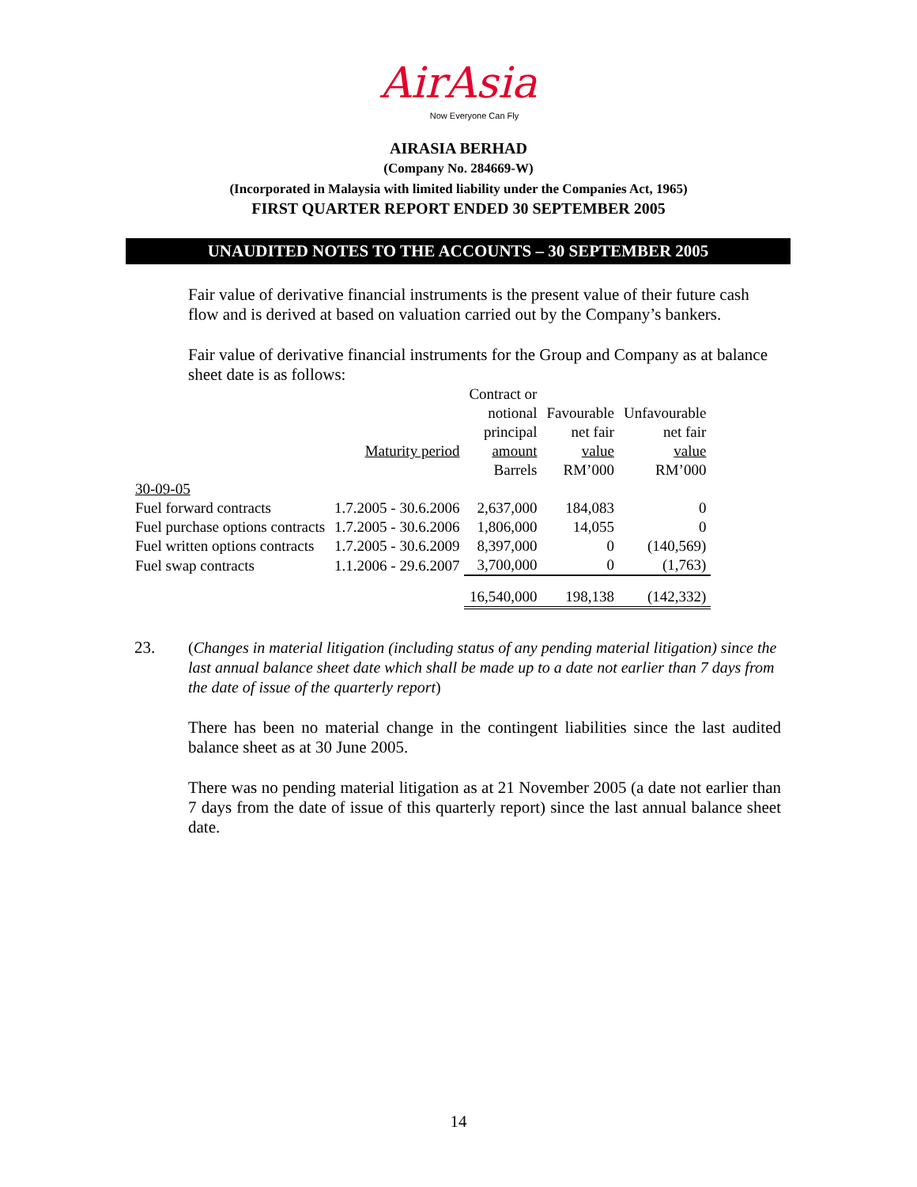AirAsia
Now Everyone Can Fly
AIRASIA BERHAD
(Company No. 284669-W)
(Incorporated in Malaysia with limited liability under the Companies Act, 1965)
FIRST QUARTER REPORT ENDED 30 SEPTEMBER 2005
UNAUDITED NOTES TO THE ACCOUNTS – 30 SEPTEMBER 2005
Fair value of derivative financial instruments is the present value of their future cash flow and is derived at based on valuation carried out by the Company’s bankers.
Fair value of derivative financial instruments for the Group and Company as at balance sheet date is as follows:
| | Maturity period | Contract or notional principal amount | Favourable net fair value | Unfavourable net fair value |
| | | Barrels | RM’000 | RM’000 |
| 30-09-05 | | | | |
| Fuel forward contracts | 1.7.2005 - 30.6.2006 | 2,637,000 | 184,083 | 0 |
| Fuel purchase options contracts | 1.7.2005 - 30.6.2006 | 1,806,000 | 14,055 | 0 |
| Fuel written options contracts | 1.7.2005 - 30.6.2009 | 8,397,000 | 0 | (140,569) |
| Fuel swap contracts | 1.1.2006 - 29.6.2007 | 3,700,000 | 0 | (1,763) |
| | | 16,540,000 | 198,138 | (142,332) |
23.
(Changes in material litigation (including status of any pending material litigation) since the last annual balance sheet date which shall be made up to a date not earlier than 7 days from the date of issue of the quarterly report)
There has been no material change in the contingent liabilities since the last audited balance sheet as at 30 June 2005.
There was no pending material litigation as at 21 November 2005 (a date not earlier than 7 days from the date of issue of this quarterly report) since the last annual balance sheet date.
14